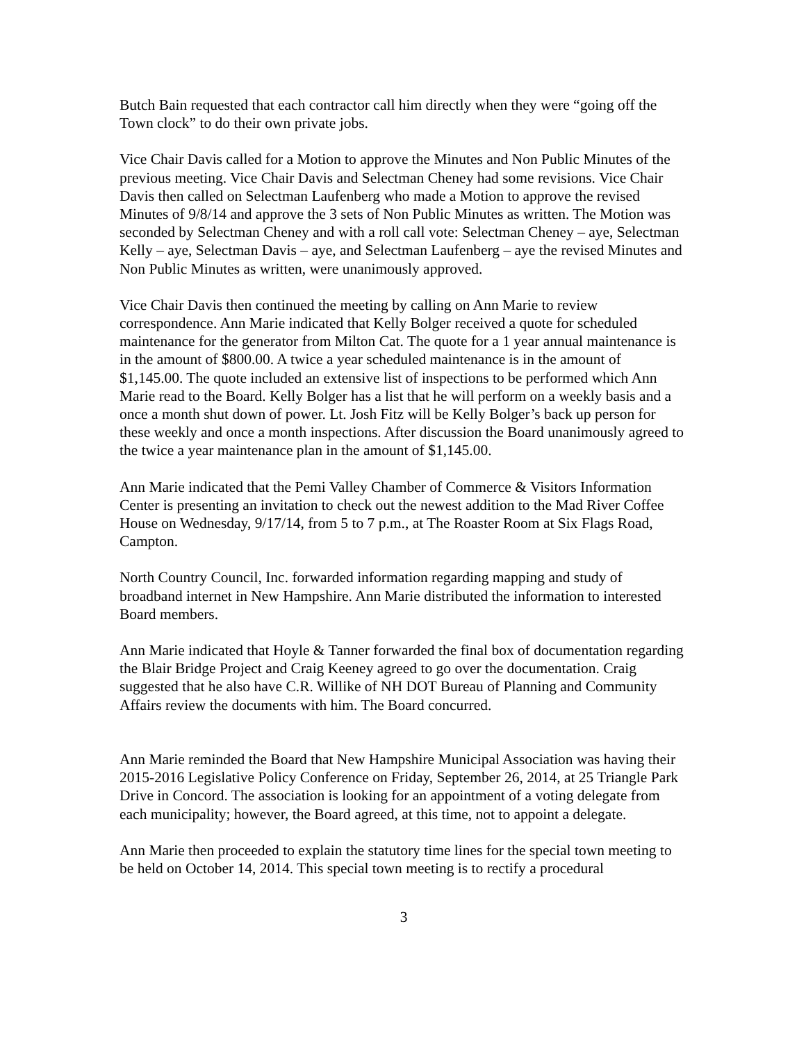Butch Bain requested that each contractor call him directly when they were “going off the Town clock” to do their own private jobs.
Vice Chair Davis called for a Motion to approve the Minutes and Non Public Minutes of the previous meeting. Vice Chair Davis and Selectman Cheney had some revisions. Vice Chair Davis then called on Selectman Laufenberg who made a Motion to approve the revised Minutes of 9/8/14 and approve the 3 sets of Non Public Minutes as written. The Motion was seconded by Selectman Cheney and with a roll call vote: Selectman Cheney – aye, Selectman Kelly – aye, Selectman Davis – aye, and Selectman Laufenberg – aye the revised Minutes and Non Public Minutes as written, were unanimously approved.
Vice Chair Davis then continued the meeting by calling on Ann Marie to review correspondence. Ann Marie indicated that Kelly Bolger received a quote for scheduled maintenance for the generator from Milton Cat. The quote for a 1 year annual maintenance is in the amount of $800.00. A twice a year scheduled maintenance is in the amount of $1,145.00. The quote included an extensive list of inspections to be performed which Ann Marie read to the Board. Kelly Bolger has a list that he will perform on a weekly basis and a once a month shut down of power. Lt. Josh Fitz will be Kelly Bolger’s back up person for these weekly and once a month inspections. After discussion the Board unanimously agreed to the twice a year maintenance plan in the amount of $1,145.00.
Ann Marie indicated that the Pemi Valley Chamber of Commerce & Visitors Information Center is presenting an invitation to check out the newest addition to the Mad River Coffee House on Wednesday, 9/17/14, from 5 to 7 p.m., at The Roaster Room at Six Flags Road, Campton.
North Country Council, Inc. forwarded information regarding mapping and study of broadband internet in New Hampshire. Ann Marie distributed the information to interested Board members.
Ann Marie indicated that Hoyle & Tanner forwarded the final box of documentation regarding the Blair Bridge Project and Craig Keeney agreed to go over the documentation. Craig suggested that he also have C.R. Willike of NH DOT Bureau of Planning and Community Affairs review the documents with him. The Board concurred.
Ann Marie reminded the Board that New Hampshire Municipal Association was having their 2015-2016 Legislative Policy Conference on Friday, September 26, 2014, at 25 Triangle Park Drive in Concord. The association is looking for an appointment of a voting delegate from each municipality; however, the Board agreed, at this time, not to appoint a delegate.
Ann Marie then proceeded to explain the statutory time lines for the special town meeting to be held on October 14, 2014. This special town meeting is to rectify a procedural
3